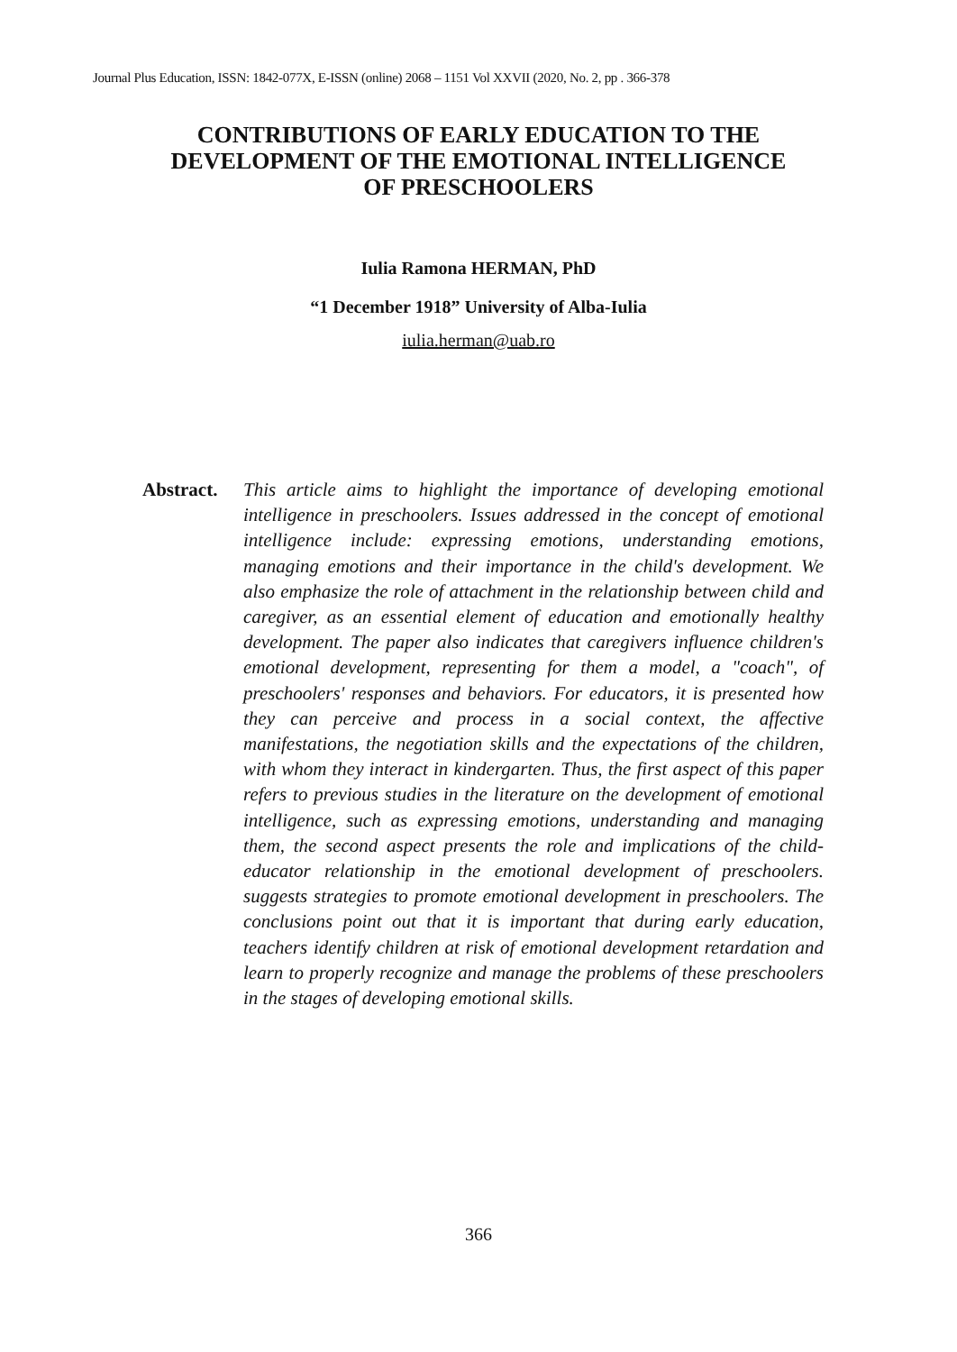Journal Plus Education, ISSN: 1842-077X, E-ISSN (online) 2068 – 1151 Vol XXVII (2020, No. 2, pp . 366-378
CONTRIBUTIONS OF EARLY EDUCATION TO THE
DEVELOPMENT OF THE EMOTIONAL INTELLIGENCE
OF PRESCHOOLERS
Iulia Ramona HERMAN, PhD
“1 December 1918” University of Alba-Iulia
iulia.herman@uab.ro
Abstract. This article aims to highlight the importance of developing emotional intelligence in preschoolers. Issues addressed in the concept of emotional intelligence include: expressing emotions, understanding emotions, managing emotions and their importance in the child's development. We also emphasize the role of attachment in the relationship between child and caregiver, as an essential element of education and emotionally healthy development. The paper also indicates that caregivers influence children's emotional development, representing for them a model, a "coach", of preschoolers' responses and behaviors. For educators, it is presented how they can perceive and process in a social context, the affective manifestations, the negotiation skills and the expectations of the children, with whom they interact in kindergarten. Thus, the first aspect of this paper refers to previous studies in the literature on the development of emotional intelligence, such as expressing emotions, understanding and managing them, the second aspect presents the role and implications of the child-educator relationship in the emotional development of preschoolers. suggests strategies to promote emotional development in preschoolers. The conclusions point out that it is important that during early education, teachers identify children at risk of emotional development retardation and learn to properly recognize and manage the problems of these preschoolers in the stages of developing emotional skills.
366